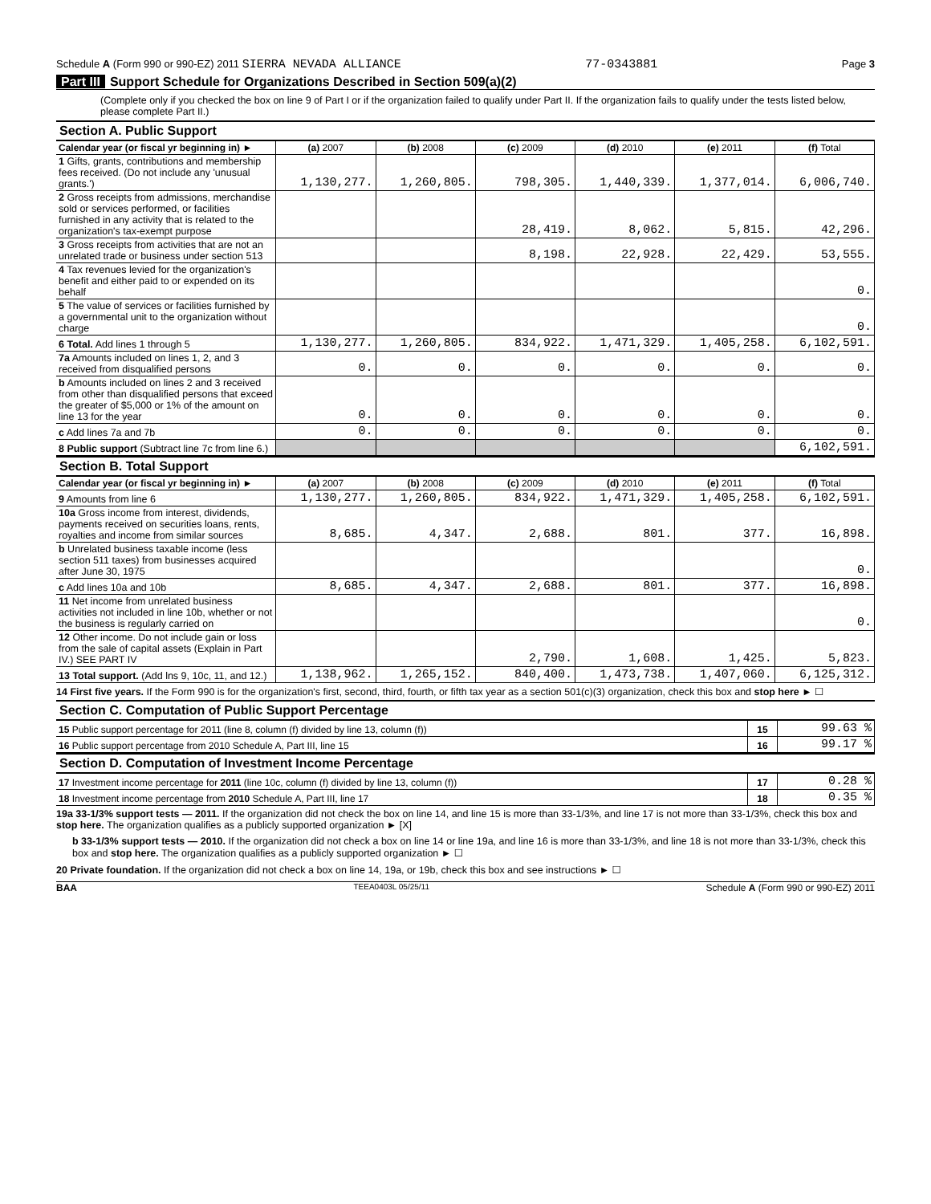Schedule A (Form 990 or 990-EZ) 2011 SIERRA NEVADA ALLIANCE 77-0343881 Page 3
Part III Support Schedule for Organizations Described in Section 509(a)(2)
(Complete only if you checked the box on line 9 of Part I or if the organization failed to qualify under Part II. If the organization fails to qualify under the tests listed below, please complete Part II.)
Section A. Public Support
| Calendar year (or fiscal yr beginning in) ► | (a) 2007 | (b) 2008 | (c) 2009 | (d) 2010 | (e) 2011 | (f) Total |
| --- | --- | --- | --- | --- | --- | --- |
| 1 Gifts, grants, contributions and membership fees received. (Do not include any 'unusual grants.') | 1,130,277. | 1,260,805. | 798,305. | 1,440,339. | 1,377,014. | 6,006,740. |
| 2 Gross receipts from admissions, merchandise sold or services performed, or facilities furnished in any activity that is related to the organization's tax-exempt purpose | | | 28,419. | 8,062. | 5,815. | 42,296. |
| 3 Gross receipts from activities that are not an unrelated trade or business under section 513 | | | 8,198. | 22,928. | 22,429. | 53,555. |
| 4 Tax revenues levied for the organization's benefit and either paid to or expended on its behalf | | | | | | 0. |
| 5 The value of services or facilities furnished by a governmental unit to the organization without charge | | | | | | 0. |
| 6 Total. Add lines 1 through 5 | 1,130,277. | 1,260,805. | 834,922. | 1,471,329. | 1,405,258. | 6,102,591. |
| 7a Amounts included on lines 1, 2, and 3 received from disqualified persons | 0. | 0. | 0. | 0. | 0. | 0. |
| b Amounts included on lines 2 and 3 received from other than disqualified persons that exceed the greater of $5,000 or 1% of the amount on line 13 for the year | 0. | 0. | 0. | 0. | 0. | 0. |
| c Add lines 7a and 7b | 0. | 0. | 0. | 0. | 0. | 0. |
| 8 Public support (Subtract line 7c from line 6.) | | | | | | 6,102,591. |
Section B. Total Support
| Calendar year (or fiscal yr beginning in) ► | (a) 2007 | (b) 2008 | (c) 2009 | (d) 2010 | (e) 2011 | (f) Total |
| --- | --- | --- | --- | --- | --- | --- |
| 9 Amounts from line 6 | 1,130,277. | 1,260,805. | 834,922. | 1,471,329. | 1,405,258. | 6,102,591. |
| 10a Gross income from interest, dividends, payments received on securities loans, rents, royalties and income from similar sources | 8,685. | 4,347. | 2,688. | 801. | 377. | 16,898. |
| b Unrelated business taxable income (less section 511 taxes) from businesses acquired after June 30, 1975 | | | | | | 0. |
| c Add lines 10a and 10b | 8,685. | 4,347. | 2,688. | 801. | 377. | 16,898. |
| 11 Net income from unrelated business activities not included in line 10b, whether or not the business is regularly carried on | | | | | | 0. |
| 12 Other income. Do not include gain or loss from the sale of capital assets (Explain in Part IV.) SEE PART IV | | | 2,790. | 1,608. | 1,425. | 5,823. |
| 13 Total support. (Add lns 9, 10c, 11, and 12.) | 1,138,962. | 1,265,152. | 840,400. | 1,473,738. | 1,407,060. | 6,125,312. |
14 First five years. If the Form 990 is for the organization's first, second, third, fourth, or fifth tax year as a section 501(c)(3) organization, check this box and stop here ► ☐
Section C. Computation of Public Support Percentage
| 15 Public support percentage for 2011 (line 8, column (f) divided by line 13, column (f)) | 15 | 99.63 % |
| 16 Public support percentage from 2010 Schedule A, Part III, line 15 | 16 | 99.17 % |
Section D. Computation of Investment Income Percentage
| 17 Investment income percentage for 2011 (line 10c, column (f) divided by line 13, column (f)) | 17 | 0.28 % |
| 18 Investment income percentage from 2010 Schedule A, Part III, line 17 | 18 | 0.35 % |
19a 33-1/3% support tests — 2011. If the organization did not check the box on line 14, and line 15 is more than 33-1/3%, and line 17 is not more than 33-1/3%, check this box and stop here. The organization qualifies as a publicly supported organization ► [X]
b 33-1/3% support tests — 2010. If the organization did not check a box on line 14 or line 19a, and line 16 is more than 33-1/3%, and line 18 is not more than 33-1/3%, check this box and stop here. The organization qualifies as a publicly supported organization ► ☐
20 Private foundation. If the organization did not check a box on line 14, 19a, or 19b, check this box and see instructions ► ☐
BAA TEEA0403L 05/25/11 Schedule A (Form 990 or 990-EZ) 2011